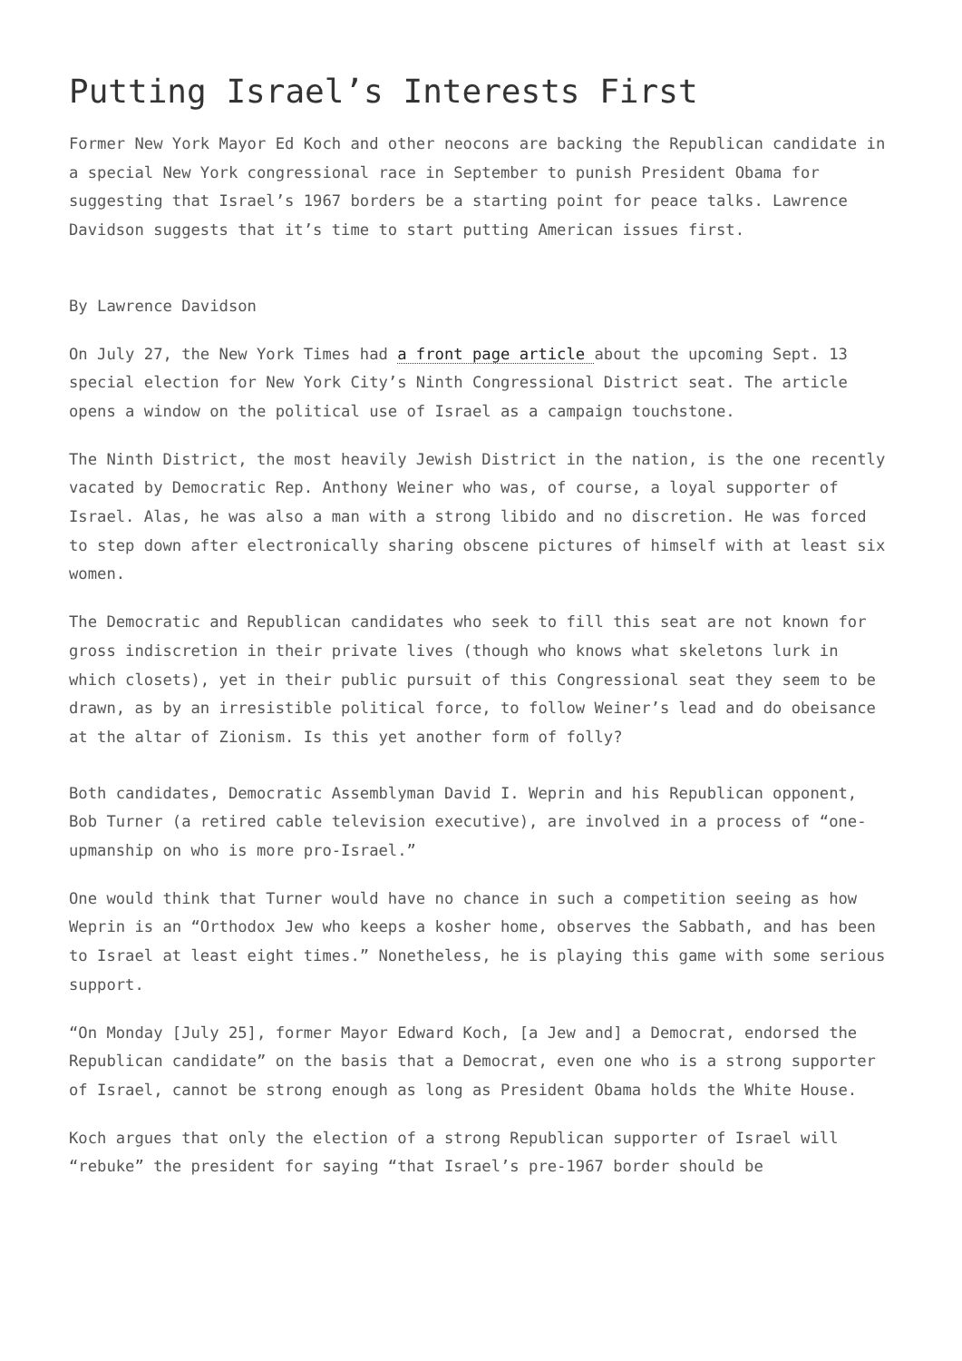Putting Israel’s Interests First
Former New York Mayor Ed Koch and other neocons are backing the Republican candidate in a special New York congressional race in September to punish President Obama for suggesting that Israel’s 1967 borders be a starting point for peace talks. Lawrence Davidson suggests that it’s time to start putting American issues first.
By Lawrence Davidson
On July 27, the New York Times had a front page article about the upcoming Sept. 13 special election for New York City’s Ninth Congressional District seat. The article opens a window on the political use of Israel as a campaign touchstone.
The Ninth District, the most heavily Jewish District in the nation, is the one recently vacated by Democratic Rep. Anthony Weiner who was, of course, a loyal supporter of Israel. Alas, he was also a man with a strong libido and no discretion. He was forced to step down after electronically sharing obscene pictures of himself with at least six women.
The Democratic and Republican candidates who seek to fill this seat are not known for gross indiscretion in their private lives (though who knows what skeletons lurk in which closets), yet in their public pursuit of this Congressional seat they seem to be drawn, as by an irresistible political force, to follow Weiner’s lead and do obeisance at the altar of Zionism. Is this yet another form of folly?
Both candidates, Democratic Assemblyman David I. Weprin and his Republican opponent, Bob Turner (a retired cable television executive), are involved in a process of “one-upmanship on who is more pro-Israel.”
One would think that Turner would have no chance in such a competition seeing as how Weprin is an “Orthodox Jew who keeps a kosher home, observes the Sabbath, and has been to Israel at least eight times.” Nonetheless, he is playing this game with some serious support.
“On Monday [July 25], former Mayor Edward Koch, [a Jew and] a Democrat, endorsed the Republican candidate” on the basis that a Democrat, even one who is a strong supporter of Israel, cannot be strong enough as long as President Obama holds the White House.
Koch argues that only the election of a strong Republican supporter of Israel will “rebuke” the president for saying “that Israel’s pre-1967 border should be